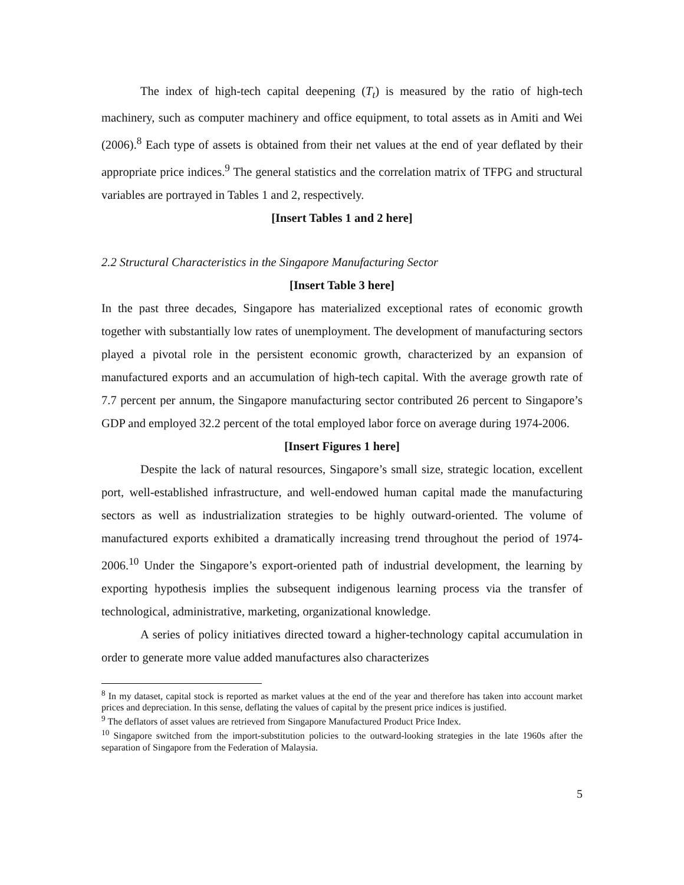The index of high-tech capital deepening (T<sub>t</sub>) is measured by the ratio of high-tech machinery, such as computer machinery and office equipment, to total assets as in Amiti and Wei (2006).<sup>8</sup> Each type of assets is obtained from their net values at the end of year deflated by their appropriate price indices.<sup>9</sup> The general statistics and the correlation matrix of TFPG and structural variables are portrayed in Tables 1 and 2, respectively.
[Insert Tables 1 and 2 here]
2.2 Structural Characteristics in the Singapore Manufacturing Sector
[Insert Table 3 here]
In the past three decades, Singapore has materialized exceptional rates of economic growth together with substantially low rates of unemployment. The development of manufacturing sectors played a pivotal role in the persistent economic growth, characterized by an expansion of manufactured exports and an accumulation of high-tech capital. With the average growth rate of 7.7 percent per annum, the Singapore manufacturing sector contributed 26 percent to Singapore’s GDP and employed 32.2 percent of the total employed labor force on average during 1974-2006.
[Insert Figures 1 here]
Despite the lack of natural resources, Singapore’s small size, strategic location, excellent port, well-established infrastructure, and well-endowed human capital made the manufacturing sectors as well as industrialization strategies to be highly outward-oriented. The volume of manufactured exports exhibited a dramatically increasing trend throughout the period of 1974-2006.<sup>10</sup> Under the Singapore’s export-oriented path of industrial development, the learning by exporting hypothesis implies the subsequent indigenous learning process via the transfer of technological, administrative, marketing, organizational knowledge.
A series of policy initiatives directed toward a higher-technology capital accumulation in order to generate more value added manufactures also characterizes
<sup>8</sup> In my dataset, capital stock is reported as market values at the end of the year and therefore has taken into account market prices and depreciation. In this sense, deflating the values of capital by the present price indices is justified.
<sup>9</sup> The deflators of asset values are retrieved from Singapore Manufactured Product Price Index.
<sup>10</sup> Singapore switched from the import-substitution policies to the outward-looking strategies in the late 1960s after the separation of Singapore from the Federation of Malaysia.
5